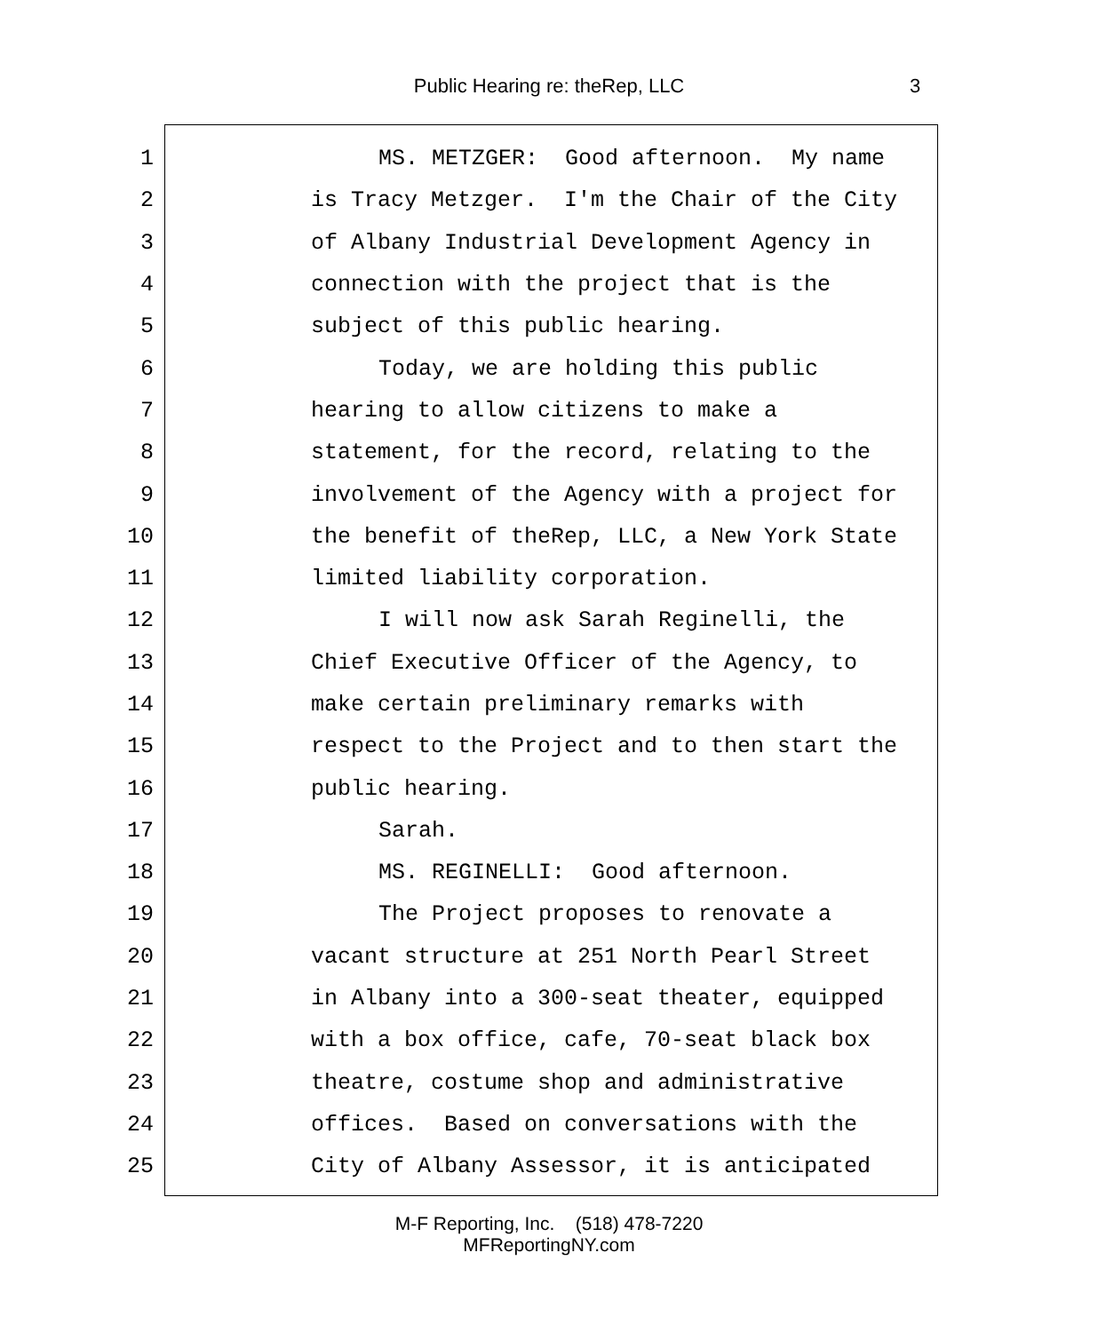Public Hearing re: theRep, LLC 3
1 MS. METZGER: Good afternoon. My name
2 is Tracy Metzger. I'm the Chair of the City
3 of Albany Industrial Development Agency in
4 connection with the project that is the
5 subject of this public hearing.
6 Today, we are holding this public
7 hearing to allow citizens to make a
8 statement, for the record, relating to the
9 involvement of the Agency with a project for
10 the benefit of theRep, LLC, a New York State
11 limited liability corporation.
12 I will now ask Sarah Reginelli, the
13 Chief Executive Officer of the Agency, to
14 make certain preliminary remarks with
15 respect to the Project and to then start the
16 public hearing.
17 Sarah.
18 MS. REGINELLI: Good afternoon.
19 The Project proposes to renovate a
20 vacant structure at 251 North Pearl Street
21 in Albany into a 300-seat theater, equipped
22 with a box office, cafe, 70-seat black box
23 theatre, costume shop and administrative
24 offices. Based on conversations with the
25 City of Albany Assessor, it is anticipated
M-F Reporting, Inc. (518) 478-7220
MFReportingNY.com